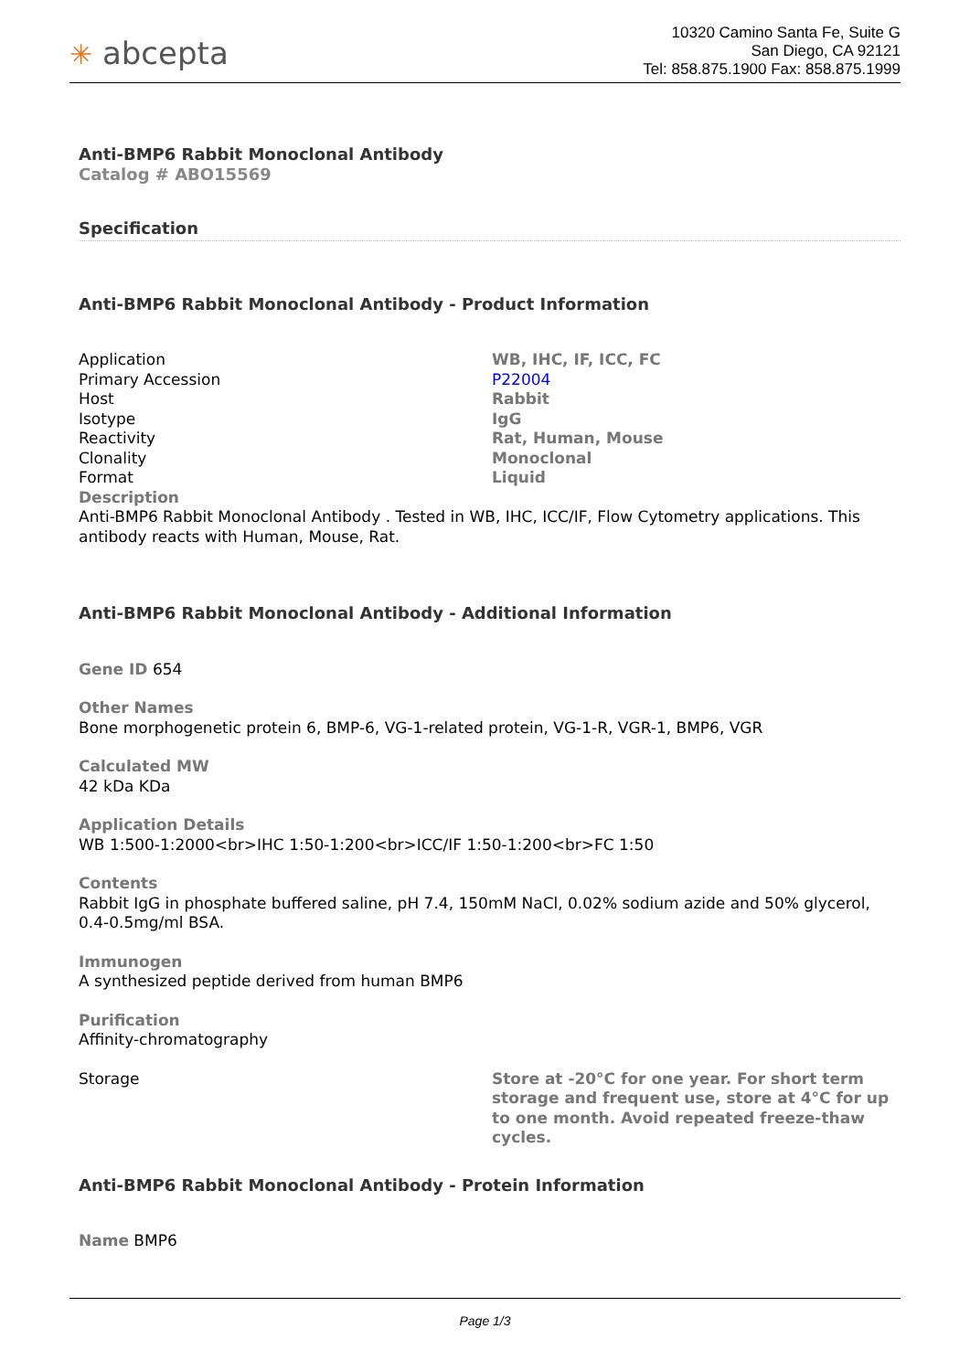✳ abcepta
10320 Camino Santa Fe, Suite G
San Diego, CA 92121
Tel: 858.875.1900 Fax: 858.875.1999
Anti-BMP6 Rabbit Monoclonal Antibody
Catalog # ABO15569
Specification
Anti-BMP6 Rabbit Monoclonal Antibody - Product Information
| Application | WB, IHC, IF, ICC, FC |
| Primary Accession | P22004 |
| Host | Rabbit |
| Isotype | IgG |
| Reactivity | Rat, Human, Mouse |
| Clonality | Monoclonal |
| Format | Liquid |
Description
Anti-BMP6 Rabbit Monoclonal Antibody . Tested in WB, IHC, ICC/IF, Flow Cytometry applications. This antibody reacts with Human, Mouse, Rat.
Anti-BMP6 Rabbit Monoclonal Antibody - Additional Information
Gene ID 654
Other Names
Bone morphogenetic protein 6, BMP-6, VG-1-related protein, VG-1-R, VGR-1, BMP6, VGR
Calculated MW
42 kDa KDa
Application Details
WB 1:500-1:2000<br>IHC 1:50-1:200<br>ICC/IF 1:50-1:200<br>FC 1:50
Contents
Rabbit IgG in phosphate buffered saline, pH 7.4, 150mM NaCl, 0.02% sodium azide and 50% glycerol, 0.4-0.5mg/ml BSA.
Immunogen
A synthesized peptide derived from human BMP6
Purification
Affinity-chromatography
| Storage | Store at -20°C for one year. For short term storage and frequent use, store at 4°C for up to one month. Avoid repeated freeze-thaw cycles. |
Anti-BMP6 Rabbit Monoclonal Antibody - Protein Information
Name BMP6
Page 1/3